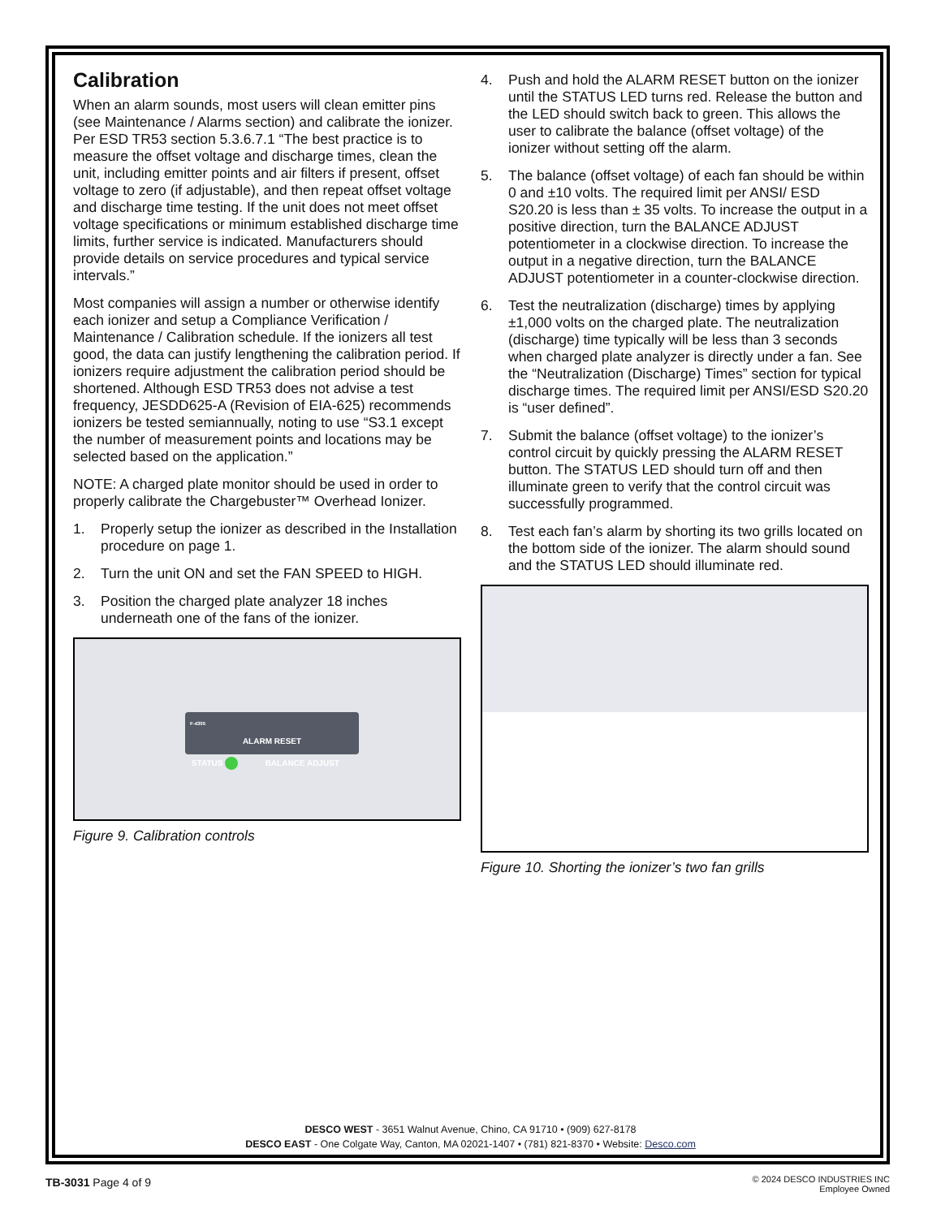Calibration
When an alarm sounds, most users will clean emitter pins (see Maintenance / Alarms section) and calibrate the ionizer. Per ESD TR53 section 5.3.6.7.1 “The best practice is to measure the offset voltage and discharge times, clean the unit, including emitter points and air filters if present, offset voltage to zero (if adjustable), and then repeat offset voltage and discharge time testing. If the unit does not meet offset voltage specifications or minimum established discharge time limits, further service is indicated. Manufacturers should provide details on service procedures and typical service intervals.”
Most companies will assign a number or otherwise identify each ionizer and setup a Compliance Verification / Maintenance / Calibration schedule. If the ionizers all test good, the data can justify lengthening the calibration period. If ionizers require adjustment the calibration period should be shortened. Although ESD TR53 does not advise a test frequency, JESDD625-A (Revision of EIA-625) recommends ionizers be tested semiannually, noting to use “S3.1 except the number of measurement points and locations may be selected based on the application.”
NOTE: A charged plate monitor should be used in order to properly calibrate the Chargebuster™ Overhead Ionizer.
1. Properly setup the ionizer as described in the Installation procedure on page 1.
2. Turn the unit ON and set the FAN SPEED to HIGH.
3. Position the charged plate analyzer 18 inches underneath one of the fans of the ionizer.
F-4305
ALARM RESET
STATUS BALANCE ADJUST
Figure 9. Calibration controls
4. Push and hold the ALARM RESET button on the ionizer until the STATUS LED turns red. Release the button and the LED should switch back to green. This allows the user to calibrate the balance (offset voltage) of the ionizer without setting off the alarm.
5. The balance (offset voltage) of each fan should be within 0 and ±10 volts. The required limit per ANSI/ ESD S20.20 is less than ± 35 volts. To increase the output in a positive direction, turn the BALANCE ADJUST potentiometer in a clockwise direction. To increase the output in a negative direction, turn the BALANCE ADJUST potentiometer in a counter-clockwise direction.
6. Test the neutralization (discharge) times by applying ±1,000 volts on the charged plate. The neutralization (discharge) time typically will be less than 3 seconds when charged plate analyzer is directly under a fan. See the “Neutralization (Discharge) Times” section for typical discharge times. The required limit per ANSI/ESD S20.20 is “user defined”.
7. Submit the balance (offset voltage) to the ionizer’s control circuit by quickly pressing the ALARM RESET button. The STATUS LED should turn off and then illuminate green to verify that the control circuit was successfully programmed.
8. Test each fan’s alarm by shorting its two grills located on the bottom side of the ionizer. The alarm should sound and the STATUS LED should illuminate red.
Figure 10. Shorting the ionizer’s two fan grills
DESCO WEST - 3651 Walnut Avenue, Chino, CA 91710 • (909) 627-8178
DESCO EAST - One Colgate Way, Canton, MA 02021-1407 • (781) 821-8370 • Website: Desco.com
TB-3031 Page 4 of 9
© 2024 DESCO INDUSTRIES INC
Employee Owned